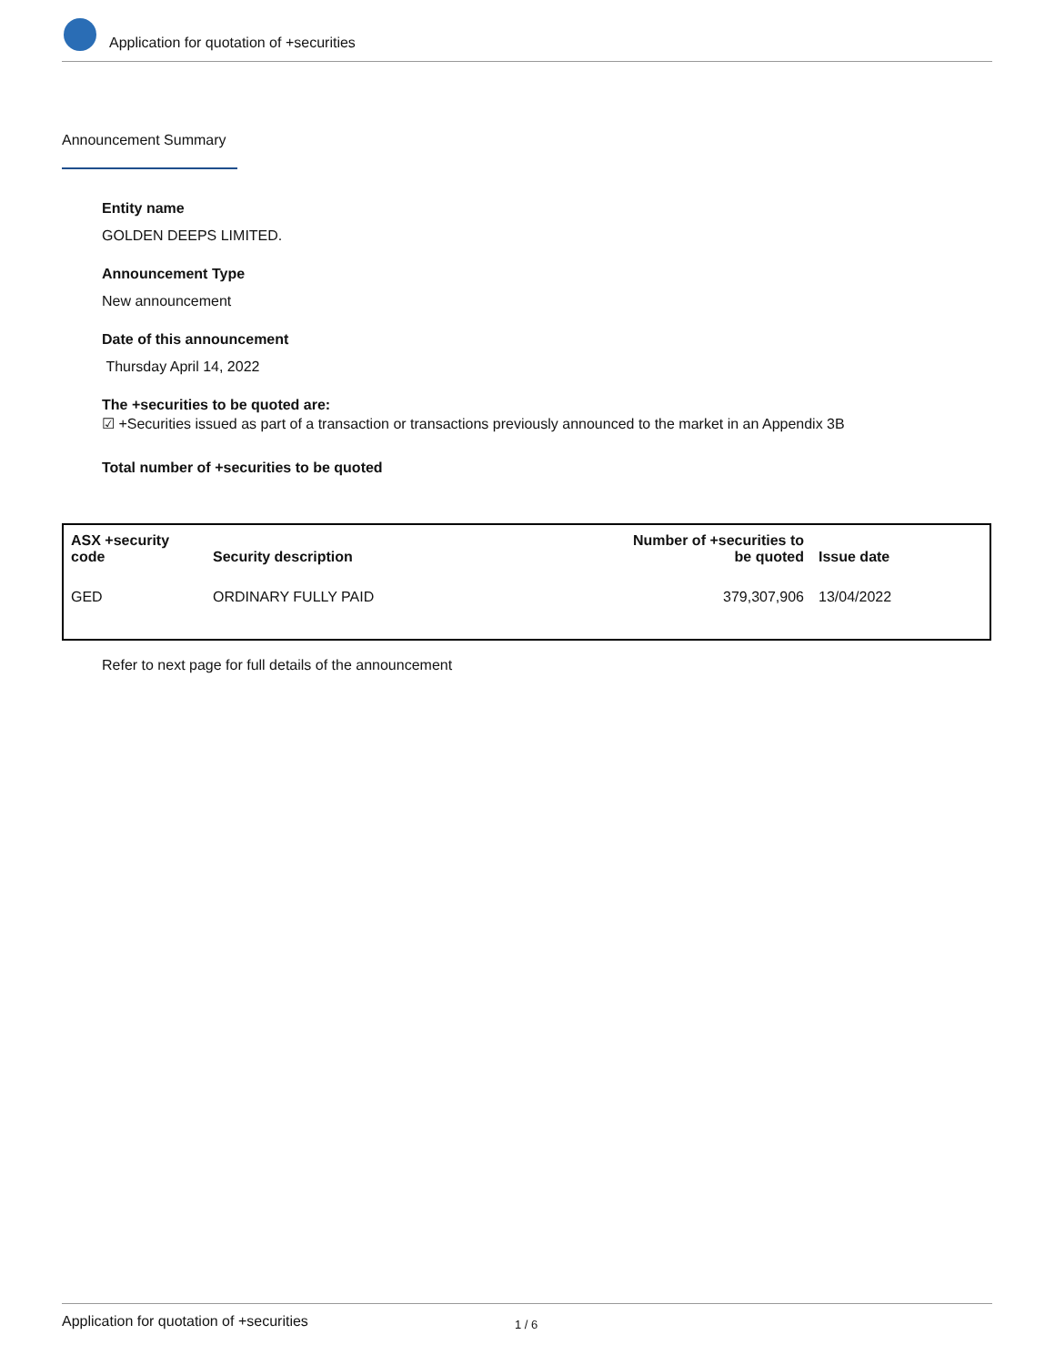Application for quotation of +securities
Announcement Summary
Entity name
GOLDEN DEEPS LIMITED.
Announcement Type
New announcement
Date of this announcement
Thursday April 14, 2022
The +securities to be quoted are:
☑ +Securities issued as part of a transaction or transactions previously announced to the market in an Appendix 3B
Total number of +securities to be quoted
| ASX +security code | Security description | Number of +securities to be quoted | Issue date |
| --- | --- | --- | --- |
| GED | ORDINARY FULLY PAID | 379,307,906 | 13/04/2022 |
Refer to next page for full details of the announcement
Application for quotation of +securities 1 / 6